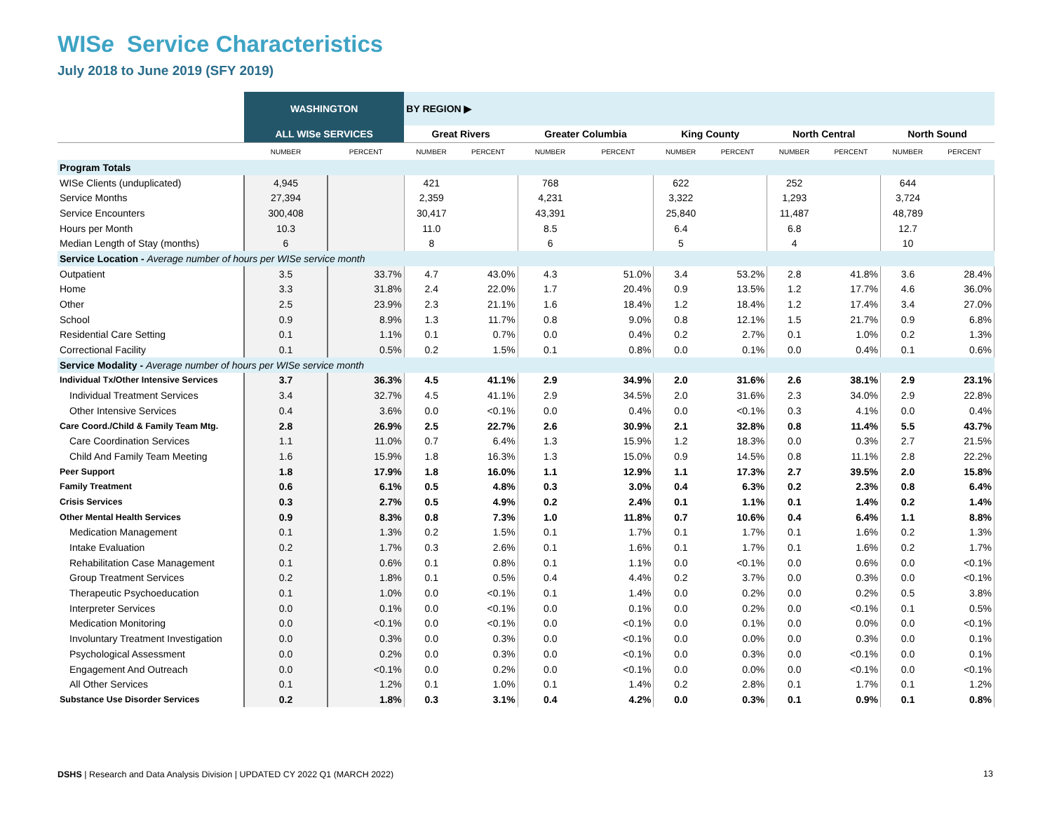WISe Service Characteristics
July 2018 to June 2019 (SFY 2019)
| | WASHINGTON | | BY REGION ▶ | | | | | | | | | |
| --- | --- | --- | --- | --- | --- | --- | --- | --- | --- | --- | --- | --- |
| | ALL WISe SERVICES | | Great Rivers | | Greater Columbia | | King County | | North Central | | North Sound | |
| | NUMBER | PERCENT | NUMBER | PERCENT | NUMBER | PERCENT | NUMBER | PERCENT | NUMBER | PERCENT | NUMBER | PERCENT |
| Program Totals | | | | | | | | | | | | |
| WISe Clients (unduplicated) | 4,945 | | 421 | | 768 | | 622 | | 252 | | 644 | |
| Service Months | 27,394 | | 2,359 | | 4,231 | | 3,322 | | 1,293 | | 3,724 | |
| Service Encounters | 300,408 | | 30,417 | | 43,391 | | 25,840 | | 11,487 | | 48,789 | |
| Hours per Month | 10.3 | | 11.0 | | 8.5 | | 6.4 | | 6.8 | | 12.7 | |
| Median Length of Stay (months) | 6 | | 8 | | 6 | | 5 | | 4 | | 10 | |
| Service Location - Average number of hours per WISe service month | | | | | | | | | | | | |
| Outpatient | 3.5 | 33.7% | 4.7 | 43.0% | 4.3 | 51.0% | 3.4 | 53.2% | 2.8 | 41.8% | 3.6 | 28.4% |
| Home | 3.3 | 31.8% | 2.4 | 22.0% | 1.7 | 20.4% | 0.9 | 13.5% | 1.2 | 17.7% | 4.6 | 36.0% |
| Other | 2.5 | 23.9% | 2.3 | 21.1% | 1.6 | 18.4% | 1.2 | 18.4% | 1.2 | 17.4% | 3.4 | 27.0% |
| School | 0.9 | 8.9% | 1.3 | 11.7% | 0.8 | 9.0% | 0.8 | 12.1% | 1.5 | 21.7% | 0.9 | 6.8% |
| Residential Care Setting | 0.1 | 1.1% | 0.1 | 0.7% | 0.0 | 0.4% | 0.2 | 2.7% | 0.1 | 1.0% | 0.2 | 1.3% |
| Correctional Facility | 0.1 | 0.5% | 0.2 | 1.5% | 0.1 | 0.8% | 0.0 | 0.1% | 0.0 | 0.4% | 0.1 | 0.6% |
| Service Modality - Average number of hours per WISe service month | | | | | | | | | | | | |
| Individual Tx/Other Intensive Services | 3.7 | 36.3% | 4.5 | 41.1% | 2.9 | 34.9% | 2.0 | 31.6% | 2.6 | 38.1% | 2.9 | 23.1% |
| Individual Treatment Services | 3.4 | 32.7% | 4.5 | 41.1% | 2.9 | 34.5% | 2.0 | 31.6% | 2.3 | 34.0% | 2.9 | 22.8% |
| Other Intensive Services | 0.4 | 3.6% | 0.0 | <0.1% | 0.0 | 0.4% | 0.0 | <0.1% | 0.3 | 4.1% | 0.0 | 0.4% |
| Care Coord./Child & Family Team Mtg. | 2.8 | 26.9% | 2.5 | 22.7% | 2.6 | 30.9% | 2.1 | 32.8% | 0.8 | 11.4% | 5.5 | 43.7% |
| Care Coordination Services | 1.1 | 11.0% | 0.7 | 6.4% | 1.3 | 15.9% | 1.2 | 18.3% | 0.0 | 0.3% | 2.7 | 21.5% |
| Child And Family Team Meeting | 1.6 | 15.9% | 1.8 | 16.3% | 1.3 | 15.0% | 0.9 | 14.5% | 0.8 | 11.1% | 2.8 | 22.2% |
| Peer Support | 1.8 | 17.9% | 1.8 | 16.0% | 1.1 | 12.9% | 1.1 | 17.3% | 2.7 | 39.5% | 2.0 | 15.8% |
| Family Treatment | 0.6 | 6.1% | 0.5 | 4.8% | 0.3 | 3.0% | 0.4 | 6.3% | 0.2 | 2.3% | 0.8 | 6.4% |
| Crisis Services | 0.3 | 2.7% | 0.5 | 4.9% | 0.2 | 2.4% | 0.1 | 1.1% | 0.1 | 1.4% | 0.2 | 1.4% |
| Other Mental Health Services | 0.9 | 8.3% | 0.8 | 7.3% | 1.0 | 11.8% | 0.7 | 10.6% | 0.4 | 6.4% | 1.1 | 8.8% |
| Medication Management | 0.1 | 1.3% | 0.2 | 1.5% | 0.1 | 1.7% | 0.1 | 1.7% | 0.1 | 1.6% | 0.2 | 1.3% |
| Intake Evaluation | 0.2 | 1.7% | 0.3 | 2.6% | 0.1 | 1.6% | 0.1 | 1.7% | 0.1 | 1.6% | 0.2 | 1.7% |
| Rehabilitation Case Management | 0.1 | 0.6% | 0.1 | 0.8% | 0.1 | 1.1% | 0.0 | <0.1% | 0.0 | 0.6% | 0.0 | <0.1% |
| Group Treatment Services | 0.2 | 1.8% | 0.1 | 0.5% | 0.4 | 4.4% | 0.2 | 3.7% | 0.0 | 0.3% | 0.0 | <0.1% |
| Therapeutic Psychoeducation | 0.1 | 1.0% | 0.0 | <0.1% | 0.1 | 1.4% | 0.0 | 0.2% | 0.0 | 0.2% | 0.5 | 3.8% |
| Interpreter Services | 0.0 | 0.1% | 0.0 | <0.1% | 0.0 | 0.1% | 0.0 | 0.2% | 0.0 | <0.1% | 0.1 | 0.5% |
| Medication Monitoring | 0.0 | <0.1% | 0.0 | <0.1% | 0.0 | <0.1% | 0.0 | 0.1% | 0.0 | 0.0% | 0.0 | <0.1% |
| Involuntary Treatment Investigation | 0.0 | 0.3% | 0.0 | 0.3% | 0.0 | <0.1% | 0.0 | 0.0% | 0.0 | 0.3% | 0.0 | 0.1% |
| Psychological Assessment | 0.0 | 0.2% | 0.0 | 0.3% | 0.0 | <0.1% | 0.0 | 0.3% | 0.0 | <0.1% | 0.0 | 0.1% |
| Engagement And Outreach | 0.0 | <0.1% | 0.0 | 0.2% | 0.0 | <0.1% | 0.0 | 0.0% | 0.0 | <0.1% | 0.0 | <0.1% |
| All Other Services | 0.1 | 1.2% | 0.1 | 1.0% | 0.1 | 1.4% | 0.2 | 2.8% | 0.1 | 1.7% | 0.1 | 1.2% |
| Substance Use Disorder Services | 0.2 | 1.8% | 0.3 | 3.1% | 0.4 | 4.2% | 0.0 | 0.3% | 0.1 | 0.9% | 0.1 | 0.8% |
DSHS | Research and Data Analysis Division | UPDATED CY 2022 Q1 (MARCH 2022)
13